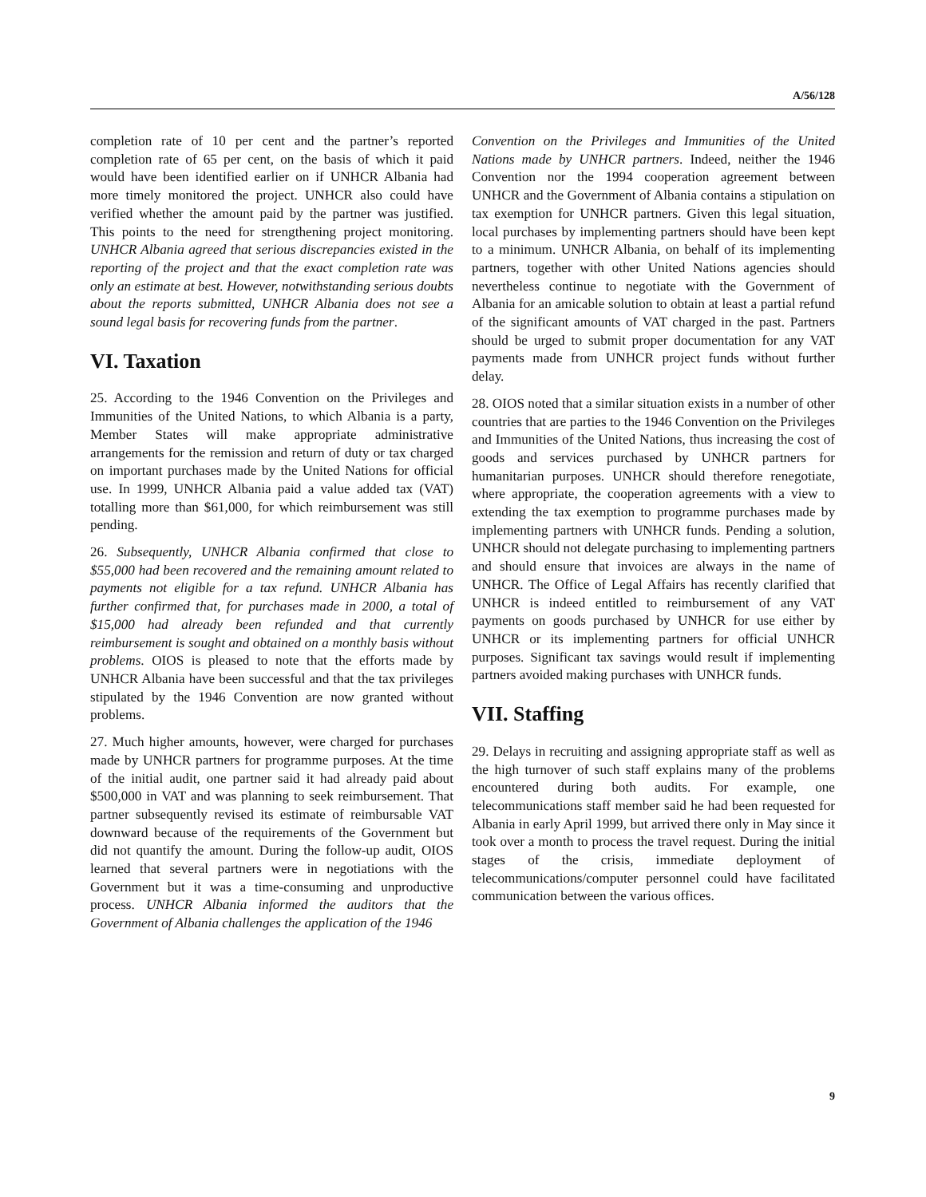A/56/128
completion rate of 10 per cent and the partner’s reported completion rate of 65 per cent, on the basis of which it paid would have been identified earlier on if UNHCR Albania had more timely monitored the project. UNHCR also could have verified whether the amount paid by the partner was justified. This points to the need for strengthening project monitoring. UNHCR Albania agreed that serious discrepancies existed in the reporting of the project and that the exact completion rate was only an estimate at best. However, notwithstanding serious doubts about the reports submitted, UNHCR Albania does not see a sound legal basis for recovering funds from the partner.
VI. Taxation
25. According to the 1946 Convention on the Privileges and Immunities of the United Nations, to which Albania is a party, Member States will make appropriate administrative arrangements for the remission and return of duty or tax charged on important purchases made by the United Nations for official use. In 1999, UNHCR Albania paid a value added tax (VAT) totalling more than $61,000, for which reimbursement was still pending.
26. Subsequently, UNHCR Albania confirmed that close to $55,000 had been recovered and the remaining amount related to payments not eligible for a tax refund. UNHCR Albania has further confirmed that, for purchases made in 2000, a total of $15,000 had already been refunded and that currently reimbursement is sought and obtained on a monthly basis without problems. OIOS is pleased to note that the efforts made by UNHCR Albania have been successful and that the tax privileges stipulated by the 1946 Convention are now granted without problems.
27. Much higher amounts, however, were charged for purchases made by UNHCR partners for programme purposes. At the time of the initial audit, one partner said it had already paid about $500,000 in VAT and was planning to seek reimbursement. That partner subsequently revised its estimate of reimbursable VAT downward because of the requirements of the Government but did not quantify the amount. During the follow-up audit, OIOS learned that several partners were in negotiations with the Government but it was a time-consuming and unproductive process. UNHCR Albania informed the auditors that the Government of Albania challenges the application of the 1946
Convention on the Privileges and Immunities of the United Nations made by UNHCR partners. Indeed, neither the 1946 Convention nor the 1994 cooperation agreement between UNHCR and the Government of Albania contains a stipulation on tax exemption for UNHCR partners. Given this legal situation, local purchases by implementing partners should have been kept to a minimum. UNHCR Albania, on behalf of its implementing partners, together with other United Nations agencies should nevertheless continue to negotiate with the Government of Albania for an amicable solution to obtain at least a partial refund of the significant amounts of VAT charged in the past. Partners should be urged to submit proper documentation for any VAT payments made from UNHCR project funds without further delay.
28. OIOS noted that a similar situation exists in a number of other countries that are parties to the 1946 Convention on the Privileges and Immunities of the United Nations, thus increasing the cost of goods and services purchased by UNHCR partners for humanitarian purposes. UNHCR should therefore renegotiate, where appropriate, the cooperation agreements with a view to extending the tax exemption to programme purchases made by implementing partners with UNHCR funds. Pending a solution, UNHCR should not delegate purchasing to implementing partners and should ensure that invoices are always in the name of UNHCR. The Office of Legal Affairs has recently clarified that UNHCR is indeed entitled to reimbursement of any VAT payments on goods purchased by UNHCR for use either by UNHCR or its implementing partners for official UNHCR purposes. Significant tax savings would result if implementing partners avoided making purchases with UNHCR funds.
VII. Staffing
29. Delays in recruiting and assigning appropriate staff as well as the high turnover of such staff explains many of the problems encountered during both audits. For example, one telecommunications staff member said he had been requested for Albania in early April 1999, but arrived there only in May since it took over a month to process the travel request. During the initial stages of the crisis, immediate deployment of telecommunications/computer personnel could have facilitated communication between the various offices.
9